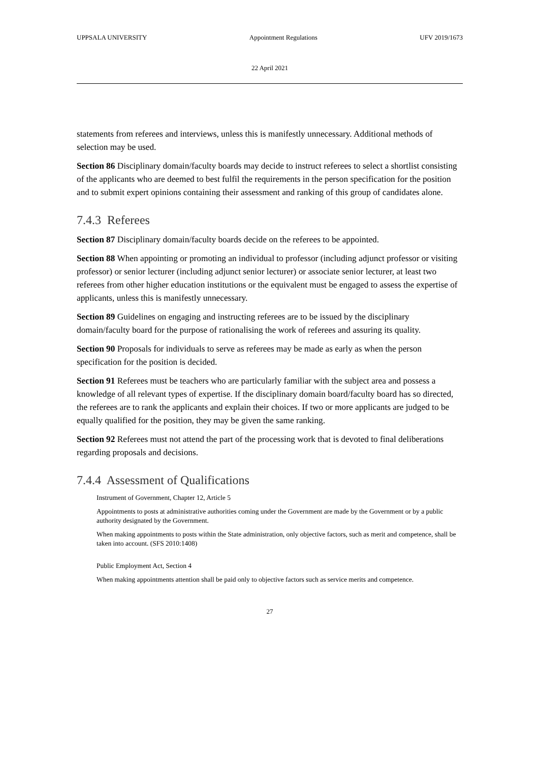UPPSALA UNIVERSITY Appointment Regulations UFV 2019/1673
22 April 2021
statements from referees and interviews, unless this is manifestly unnecessary. Additional methods of selection may be used.
Section 86 Disciplinary domain/faculty boards may decide to instruct referees to select a shortlist consisting of the applicants who are deemed to best fulfil the requirements in the person specification for the position and to submit expert opinions containing their assessment and ranking of this group of candidates alone.
7.4.3 Referees
Section 87 Disciplinary domain/faculty boards decide on the referees to be appointed.
Section 88 When appointing or promoting an individual to professor (including adjunct professor or visiting professor) or senior lecturer (including adjunct senior lecturer) or associate senior lecturer, at least two referees from other higher education institutions or the equivalent must be engaged to assess the expertise of applicants, unless this is manifestly unnecessary.
Section 89 Guidelines on engaging and instructing referees are to be issued by the disciplinary domain/faculty board for the purpose of rationalising the work of referees and assuring its quality.
Section 90 Proposals for individuals to serve as referees may be made as early as when the person specification for the position is decided.
Section 91 Referees must be teachers who are particularly familiar with the subject area and possess a knowledge of all relevant types of expertise. If the disciplinary domain board/faculty board has so directed, the referees are to rank the applicants and explain their choices. If two or more applicants are judged to be equally qualified for the position, they may be given the same ranking.
Section 92 Referees must not attend the part of the processing work that is devoted to final deliberations regarding proposals and decisions.
7.4.4 Assessment of Qualifications
Instrument of Government, Chapter 12, Article 5
Appointments to posts at administrative authorities coming under the Government are made by the Government or by a public authority designated by the Government.
When making appointments to posts within the State administration, only objective factors, such as merit and competence, shall be taken into account. (SFS 2010:1408)
Public Employment Act, Section 4
When making appointments attention shall be paid only to objective factors such as service merits and competence.
27